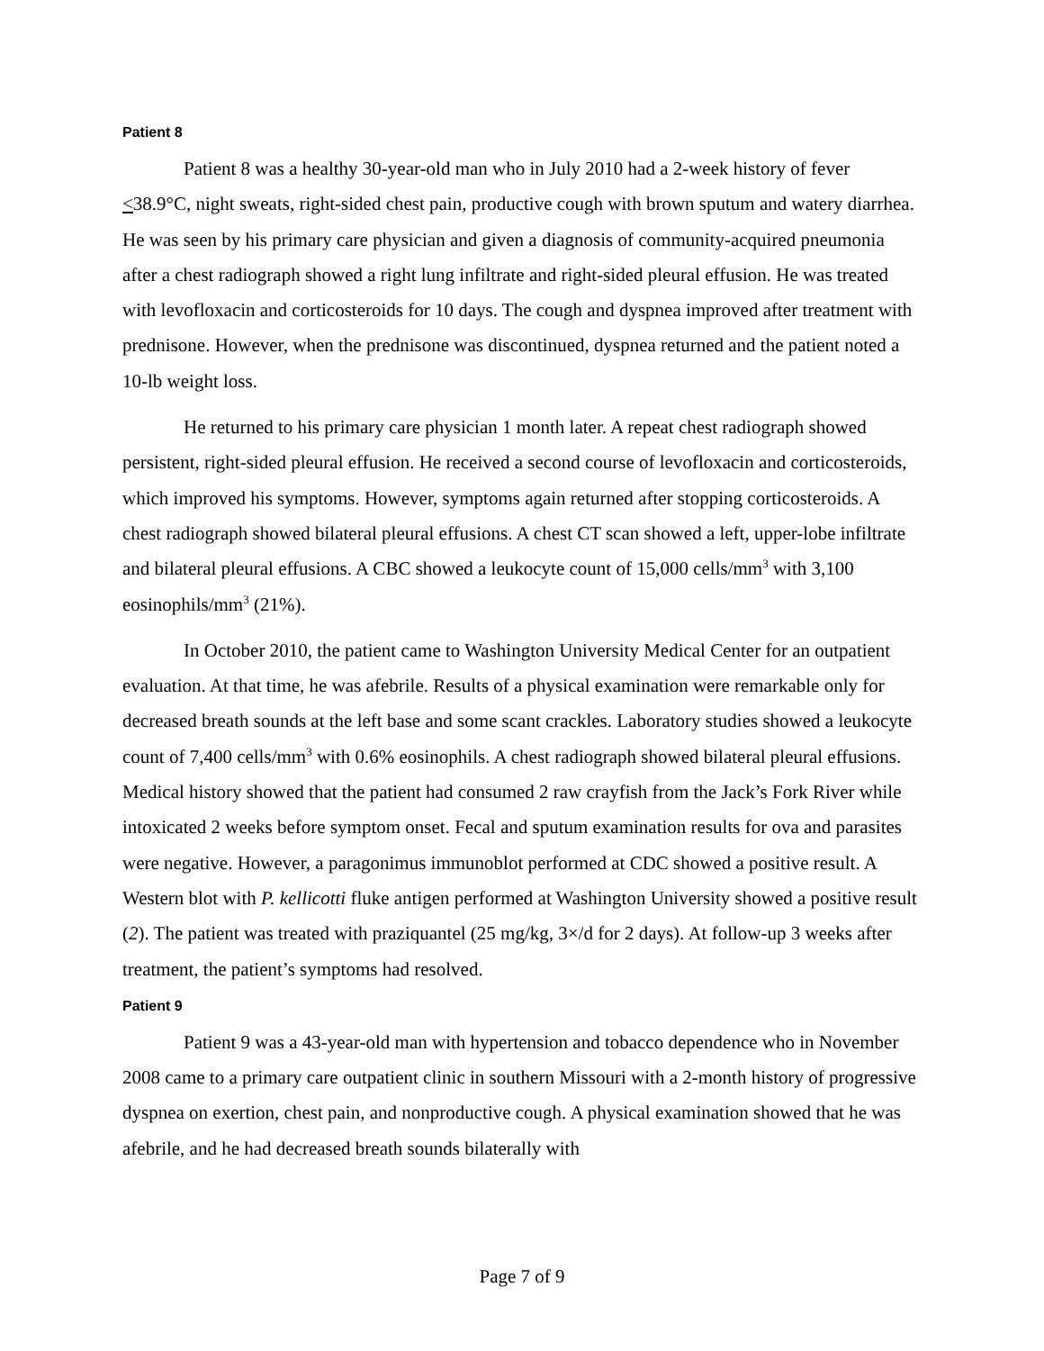Patient 8
Patient 8 was a healthy 30-year-old man who in July 2010 had a 2-week history of fever <38.9°C, night sweats, right-sided chest pain, productive cough with brown sputum and watery diarrhea. He was seen by his primary care physician and given a diagnosis of community-acquired pneumonia after a chest radiograph showed a right lung infiltrate and right-sided pleural effusion. He was treated with levofloxacin and corticosteroids for 10 days. The cough and dyspnea improved after treatment with prednisone. However, when the prednisone was discontinued, dyspnea returned and the patient noted a 10-lb weight loss.
He returned to his primary care physician 1 month later. A repeat chest radiograph showed persistent, right-sided pleural effusion. He received a second course of levofloxacin and corticosteroids, which improved his symptoms. However, symptoms again returned after stopping corticosteroids. A chest radiograph showed bilateral pleural effusions. A chest CT scan showed a left, upper-lobe infiltrate and bilateral pleural effusions. A CBC showed a leukocyte count of 15,000 cells/mm<sup>3</sup> with 3,100 eosinophils/mm<sup>3</sup> (21%).
In October 2010, the patient came to Washington University Medical Center for an outpatient evaluation. At that time, he was afebrile. Results of a physical examination were remarkable only for decreased breath sounds at the left base and some scant crackles. Laboratory studies showed a leukocyte count of 7,400 cells/mm<sup>3</sup> with 0.6% eosinophils. A chest radiograph showed bilateral pleural effusions. Medical history showed that the patient had consumed 2 raw crayfish from the Jack’s Fork River while intoxicated 2 weeks before symptom onset. Fecal and sputum examination results for ova and parasites were negative. However, a paragonimus immunoblot performed at CDC showed a positive result. A Western blot with P. kellicotti fluke antigen performed at Washington University showed a positive result (2). The patient was treated with praziquantel (25 mg/kg, 3×/d for 2 days). At follow-up 3 weeks after treatment, the patient’s symptoms had resolved.
Patient 9
Patient 9 was a 43-year-old man with hypertension and tobacco dependence who in November 2008 came to a primary care outpatient clinic in southern Missouri with a 2-month history of progressive dyspnea on exertion, chest pain, and nonproductive cough. A physical examination showed that he was afebrile, and he had decreased breath sounds bilaterally with
Page 7 of 9